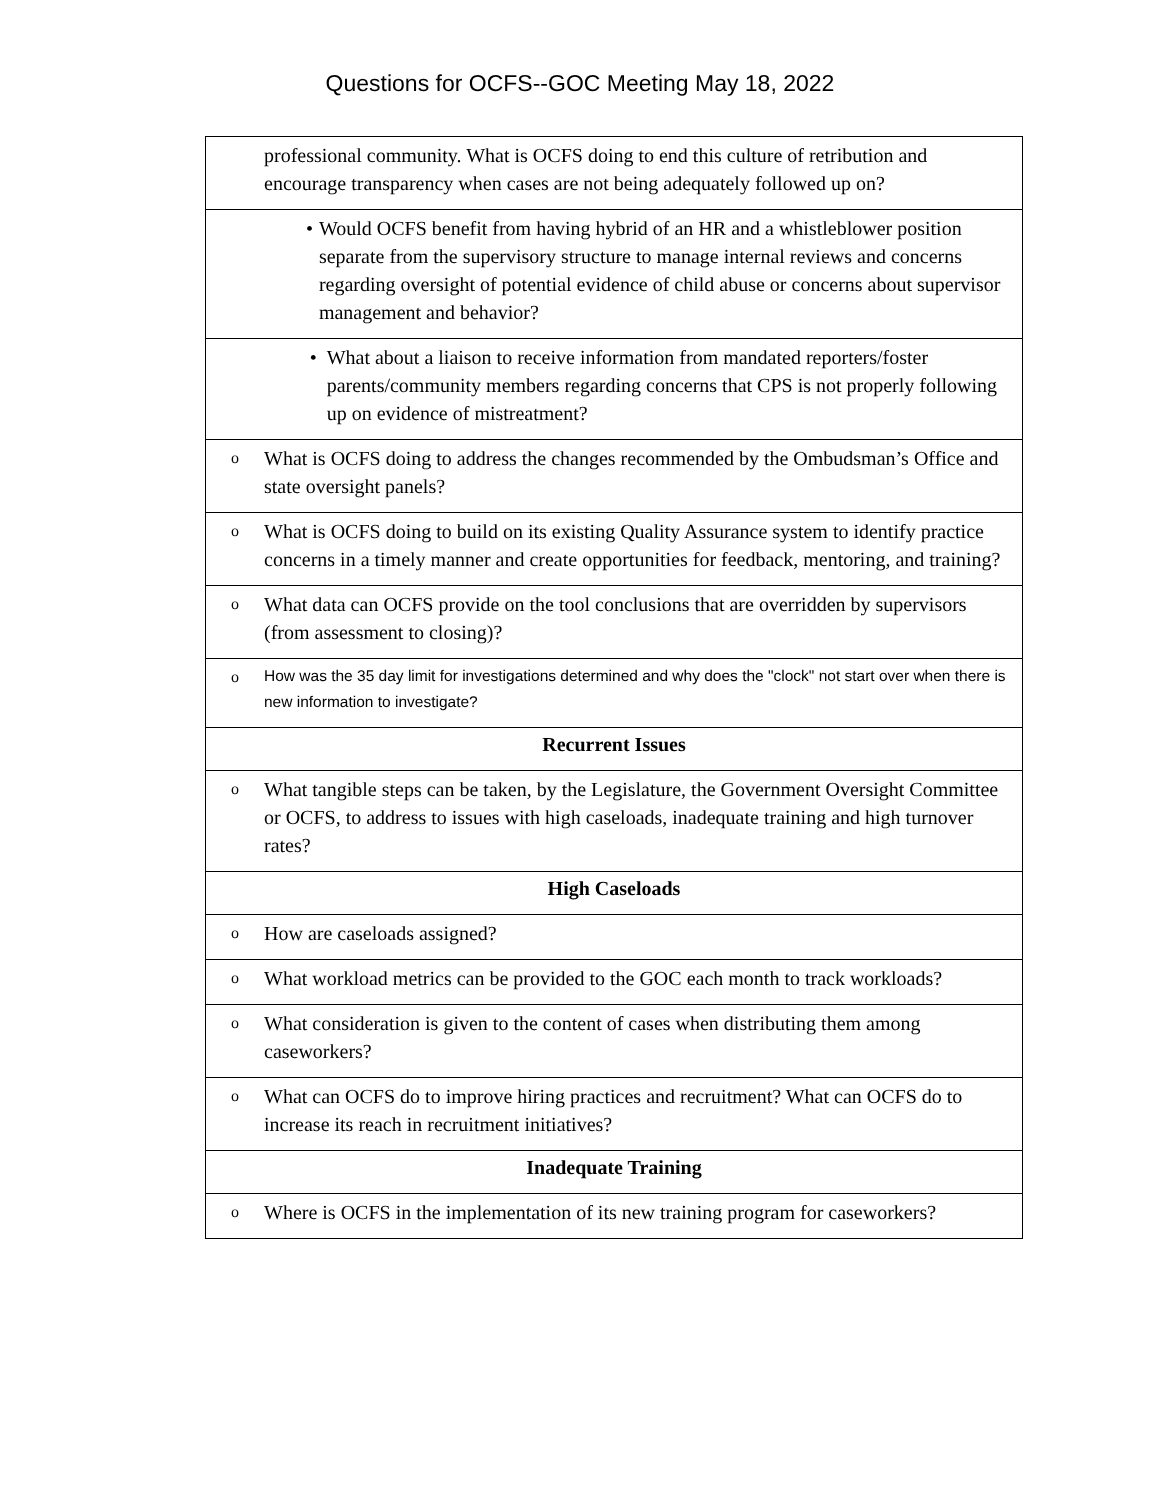Questions for OCFS--GOC Meeting May 18, 2022
| | professional community. What is OCFS doing to end this culture of retribution and encourage transparency when cases are not being adequately followed up on? |
| • Would OCFS benefit from having hybrid of an HR and a whistleblower position separate from the supervisory structure to manage internal reviews and concerns regarding oversight of potential evidence of child abuse or concerns about supervisor management and behavior? | |
| • What about a liaison to receive information from mandated reporters/foster parents/community members regarding concerns that CPS is not properly following up on evidence of mistreatment? | |
| o | What is OCFS doing to address the changes recommended by the Ombudsman’s Office and state oversight panels? |
| o | What is OCFS doing to build on its existing Quality Assurance system to identify practice concerns in a timely manner and create opportunities for feedback, mentoring, and training? |
| o | What data can OCFS provide on the tool conclusions that are overridden by supervisors (from assessment to closing)? |
| o | How was the 35 day limit for investigations determined and why does the "clock" not start over when there is new information to investigate? |
| Recurrent Issues | |
| o | What tangible steps can be taken, by the Legislature, the Government Oversight Committee or OCFS, to address to issues with high caseloads, inadequate training and high turnover rates? |
| High Caseloads | |
| o | How are caseloads assigned? |
| o | What workload metrics can be provided to the GOC each month to track workloads? |
| o | What consideration is given to the content of cases when distributing them among caseworkers? |
| o | What can OCFS do to improve hiring practices and recruitment? What can OCFS do to increase its reach in recruitment initiatives? |
| Inadequate Training | |
| o | Where is OCFS in the implementation of its new training program for caseworkers? |